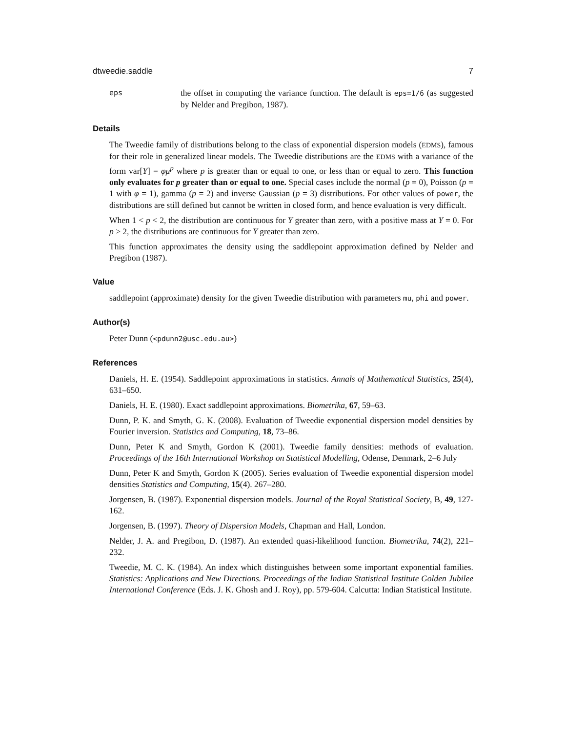dtweedie.saddle 7
eps
the offset in computing the variance function. The default is eps=1/6 (as suggested by Nelder and Pregibon, 1987).
Details
The Tweedie family of distributions belong to the class of exponential dispersion models (EDMS), famous for their role in generalized linear models. The Tweedie distributions are the EDMS with a variance of the form var[Y] = φμ<sup>p</sup> where p is greater than or equal to one, or less than or equal to zero. This function only evaluates for p greater than or equal to one. Special cases include the normal (p = 0), Poisson (p = 1 with φ = 1), gamma (p = 2) and inverse Gaussian (p = 3) distributions. For other values of power, the distributions are still defined but cannot be written in closed form, and hence evaluation is very difficult.
When 1 < p < 2, the distribution are continuous for Y greater than zero, with a positive mass at Y = 0. For p > 2, the distributions are continuous for Y greater than zero.
This function approximates the density using the saddlepoint approximation defined by Nelder and Pregibon (1987).
Value
saddlepoint (approximate) density for the given Tweedie distribution with parameters mu, phi and power.
Author(s)
Peter Dunn (<pdunn2@usc.edu.au>)
References
Daniels, H. E. (1954). Saddlepoint approximations in statistics. Annals of Mathematical Statistics, 25(4), 631–650.
Daniels, H. E. (1980). Exact saddlepoint approximations. Biometrika, 67, 59–63.
Dunn, P. K. and Smyth, G. K. (2008). Evaluation of Tweedie exponential dispersion model densities by Fourier inversion. Statistics and Computing, 18, 73–86.
Dunn, Peter K and Smyth, Gordon K (2001). Tweedie family densities: methods of evaluation. Proceedings of the 16th International Workshop on Statistical Modelling, Odense, Denmark, 2–6 July
Dunn, Peter K and Smyth, Gordon K (2005). Series evaluation of Tweedie exponential dispersion model densities Statistics and Computing, 15(4). 267–280.
Jorgensen, B. (1987). Exponential dispersion models. Journal of the Royal Statistical Society, B, 49, 127-162.
Jorgensen, B. (1997). Theory of Dispersion Models, Chapman and Hall, London.
Nelder, J. A. and Pregibon, D. (1987). An extended quasi-likelihood function. Biometrika, 74(2), 221–232.
Tweedie, M. C. K. (1984). An index which distinguishes between some important exponential families. Statistics: Applications and New Directions. Proceedings of the Indian Statistical Institute Golden Jubilee International Conference (Eds. J. K. Ghosh and J. Roy), pp. 579-604. Calcutta: Indian Statistical Institute.